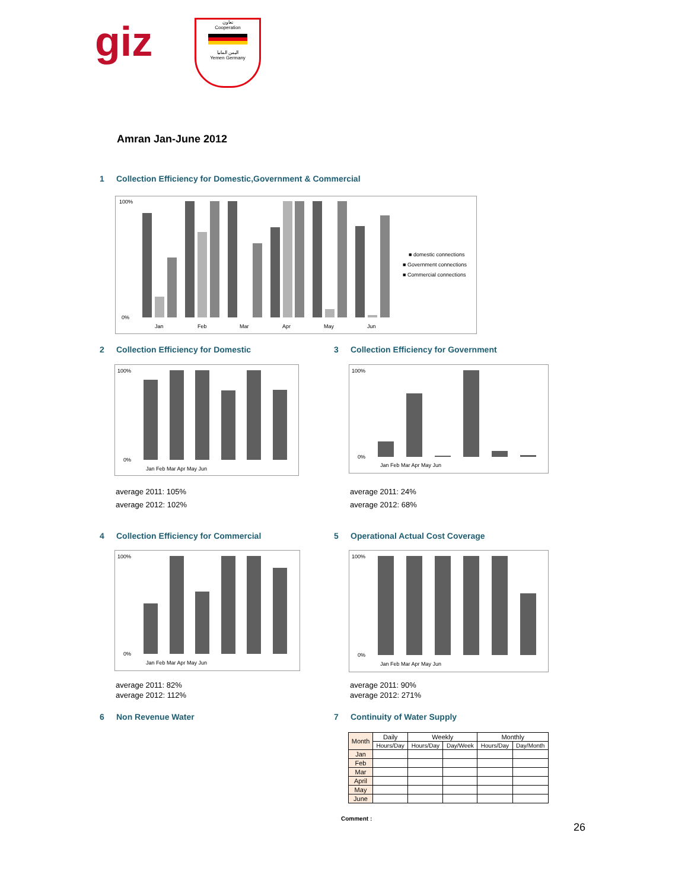giz
تعاون
Cooperation
اليمن المانيا
Yemen Germany
Amran Jan-June 2012
1 Collection Efficiency for Domestic,Government & Commercial
100%
0%
Jan
Feb
Mar
Apr
May
Jun
■ domestic connections
■ Government connections
■ Commercial connections
2 Collection Efficiency for Domestic
3 Collection Efficiency for Government
100%
0%
Jan Feb Mar Apr May Jun
100%
0%
Jan Feb Mar Apr May Jun
average 2011: 105%
average 2012: 102%
average 2011: 24%
average 2012: 68%
4 Collection Efficiency for Commercial
5 Operational Actual Cost Coverage
100%
0%
Jan Feb Mar Apr May Jun
100%
0%
Jan Feb Mar Apr May Jun
average 2011: 82%
average 2012: 112%
average 2011: 90%
average 2012: 271%
6 Non Revenue Water 7 Continuity of Water Supply
| Month | Daily | Weekly | | Monthly | |
| --- | --- | --- | --- | --- | --- |
| | Hours/Day | Hours/Day | Day/Week | Hours/Day | Day/Month |
| Jan | | | | | |
| Feb | | | | | |
| Mar | | | | | |
| April | | | | | |
| May | | | | | |
| June | | | | | |
Comment :
26